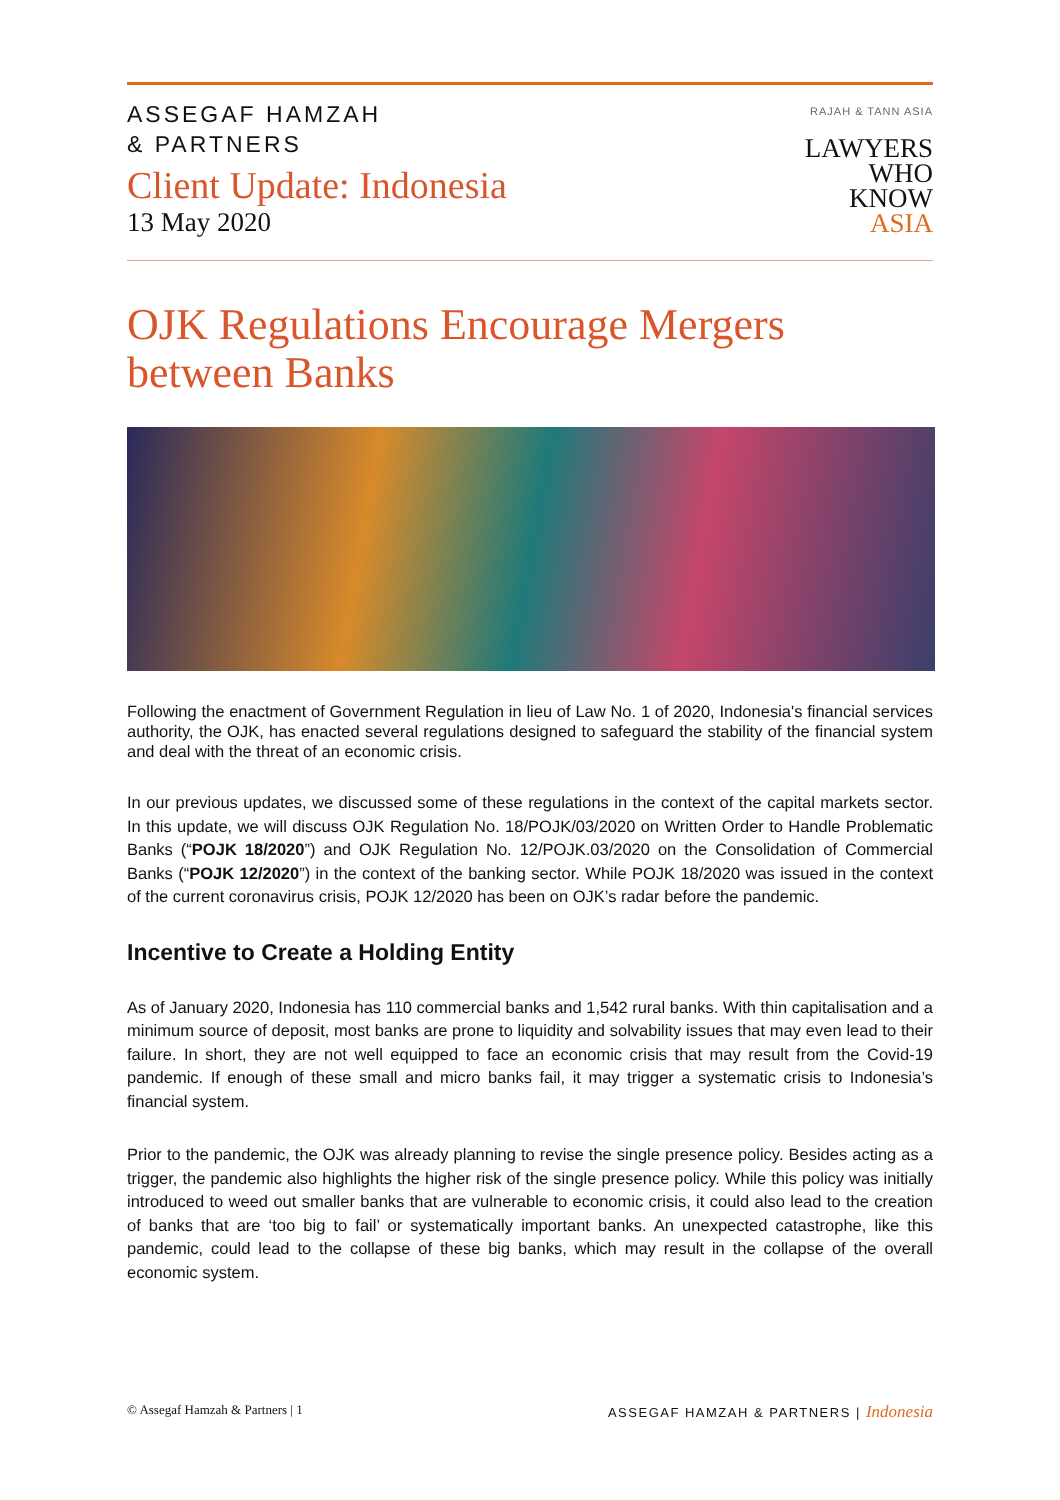ASSEGAF HAMZAH
& PARTNERS
Client Update: Indonesia
13 May 2020
RAJAH & TANN ASIA
LAWYERS
WHO
KNOW
ASIA
OJK Regulations Encourage Mergers between Banks
Following the enactment of Government Regulation in lieu of Law No. 1 of 2020, Indonesia's financial services authority, the OJK, has enacted several regulations designed to safeguard the stability of the financial system and deal with the threat of an economic crisis.
In our previous updates, we discussed some of these regulations in the context of the capital markets sector. In this update, we will discuss OJK Regulation No. 18/POJK/03/2020 on Written Order to Handle Problematic Banks (“POJK 18/2020”) and OJK Regulation No. 12/POJK.03/2020 on the Consolidation of Commercial Banks (“POJK 12/2020”) in the context of the banking sector. While POJK 18/2020 was issued in the context of the current coronavirus crisis, POJK 12/2020 has been on OJK’s radar before the pandemic.
Incentive to Create a Holding Entity
As of January 2020, Indonesia has 110 commercial banks and 1,542 rural banks. With thin capitalisation and a minimum source of deposit, most banks are prone to liquidity and solvability issues that may even lead to their failure. In short, they are not well equipped to face an economic crisis that may result from the Covid-19 pandemic. If enough of these small and micro banks fail, it may trigger a systematic crisis to Indonesia’s financial system.
Prior to the pandemic, the OJK was already planning to revise the single presence policy. Besides acting as a trigger, the pandemic also highlights the higher risk of the single presence policy. While this policy was initially introduced to weed out smaller banks that are vulnerable to economic crisis, it could also lead to the creation of banks that are ‘too big to fail’ or systematically important banks. An unexpected catastrophe, like this pandemic, could lead to the collapse of these big banks, which may result in the collapse of the overall economic system.
© Assegaf Hamzah & Partners | 1 ASSEGAF HAMZAH & PARTNERS | Indonesia